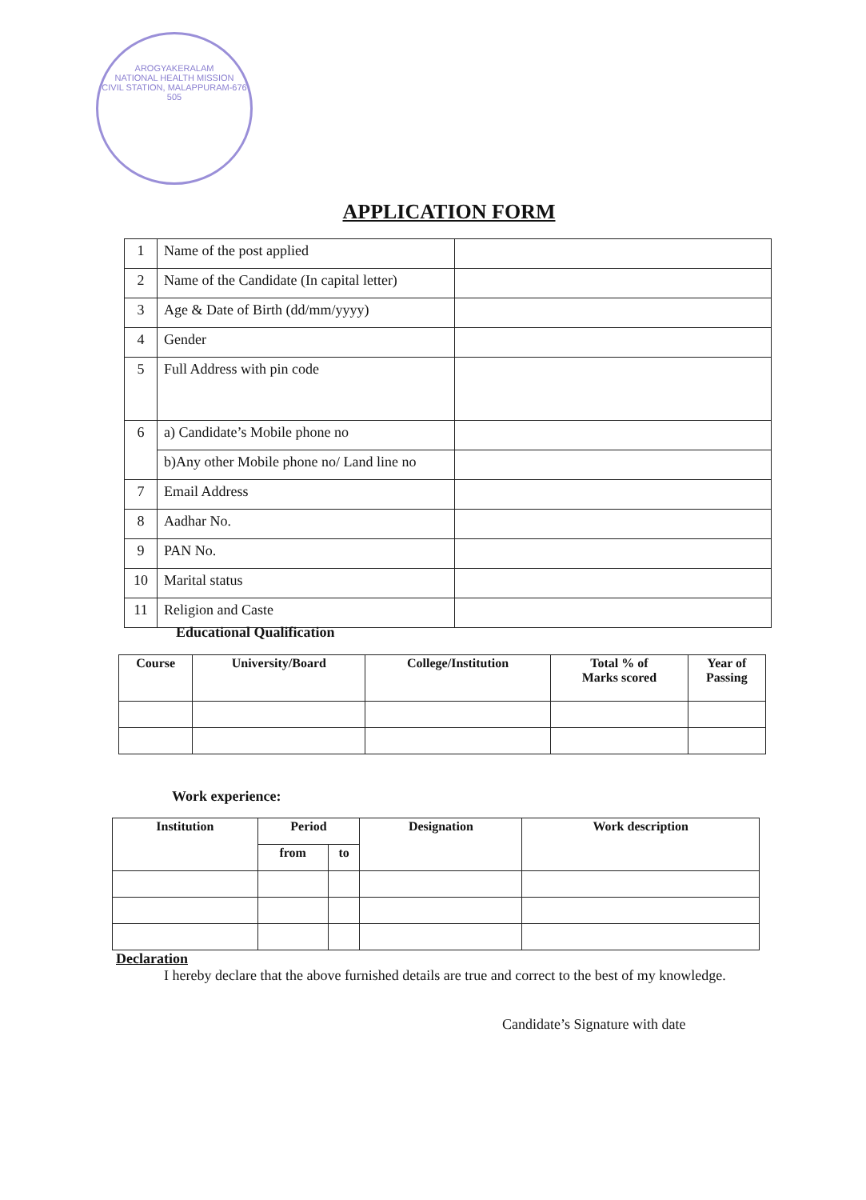AROGYAKERALAM
NATIONAL HEALTH MISSION
CIVIL STATION, MALAPPURAM-676 505
APPLICATION FORM
| 1 | Name of the post applied | |
| 2 | Name of the Candidate (In capital letter) | |
| 3 | Age & Date of Birth (dd/mm/yyyy) | |
| 4 | Gender | |
| 5 | Full Address with pin code | |
| 6 | a) Candidate’s Mobile phone no | |
| | b)Any other Mobile phone no/ Land line no | |
| 7 | Email Address | |
| 8 | Aadhar No. | |
| 9 | PAN No. | |
| 10 | Marital status | |
| 11 | Religion and Caste | |
Educational Qualification
| Course | University/Board | College/Institution | Total % of Marks scored | Year of Passing |
| --- | --- | --- | --- | --- |
Work experience:
| Institution | Period | | Designation | Work description |
| --- | --- | --- | --- | --- |
| | from | to | | |
Declaration
I hereby declare that the above furnished details are true and correct to the best of my knowledge.
Candidate’s Signature with date